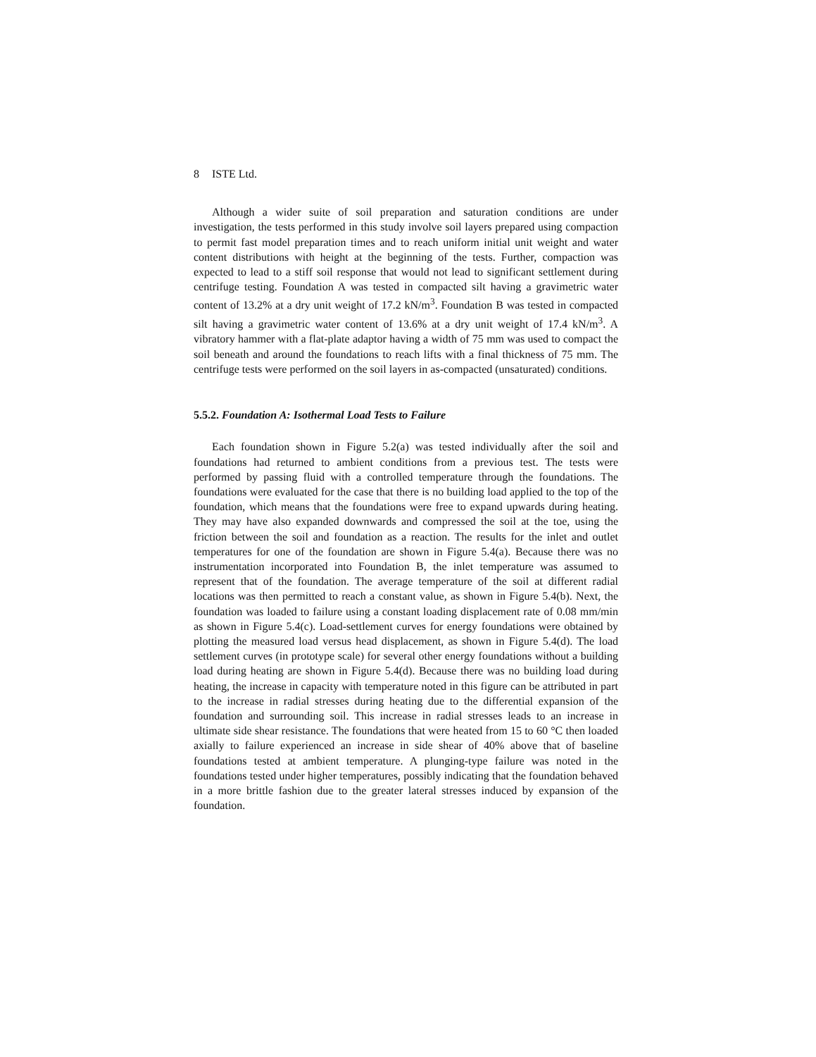8 ISTE Ltd.
Although a wider suite of soil preparation and saturation conditions are under investigation, the tests performed in this study involve soil layers prepared using compaction to permit fast model preparation times and to reach uniform initial unit weight and water content distributions with height at the beginning of the tests. Further, compaction was expected to lead to a stiff soil response that would not lead to significant settlement during centrifuge testing. Foundation A was tested in compacted silt having a gravimetric water content of 13.2% at a dry unit weight of 17.2 kN/m<sup>3</sup>. Foundation B was tested in compacted silt having a gravimetric water content of 13.6% at a dry unit weight of 17.4 kN/m<sup>3</sup>. A vibratory hammer with a flat-plate adaptor having a width of 75 mm was used to compact the soil beneath and around the foundations to reach lifts with a final thickness of 75 mm. The centrifuge tests were performed on the soil layers in as-compacted (unsaturated) conditions.
5.5.2. Foundation A: Isothermal Load Tests to Failure
Each foundation shown in Figure 5.2(a) was tested individually after the soil and foundations had returned to ambient conditions from a previous test. The tests were performed by passing fluid with a controlled temperature through the foundations. The foundations were evaluated for the case that there is no building load applied to the top of the foundation, which means that the foundations were free to expand upwards during heating. They may have also expanded downwards and compressed the soil at the toe, using the friction between the soil and foundation as a reaction. The results for the inlet and outlet temperatures for one of the foundation are shown in Figure 5.4(a). Because there was no instrumentation incorporated into Foundation B, the inlet temperature was assumed to represent that of the foundation. The average temperature of the soil at different radial locations was then permitted to reach a constant value, as shown in Figure 5.4(b). Next, the foundation was loaded to failure using a constant loading displacement rate of 0.08 mm/min as shown in Figure 5.4(c). Load-settlement curves for energy foundations were obtained by plotting the measured load versus head displacement, as shown in Figure 5.4(d). The load settlement curves (in prototype scale) for several other energy foundations without a building load during heating are shown in Figure 5.4(d). Because there was no building load during heating, the increase in capacity with temperature noted in this figure can be attributed in part to the increase in radial stresses during heating due to the differential expansion of the foundation and surrounding soil. This increase in radial stresses leads to an increase in ultimate side shear resistance. The foundations that were heated from 15 to 60 °C then loaded axially to failure experienced an increase in side shear of 40% above that of baseline foundations tested at ambient temperature. A plunging-type failure was noted in the foundations tested under higher temperatures, possibly indicating that the foundation behaved in a more brittle fashion due to the greater lateral stresses induced by expansion of the foundation.